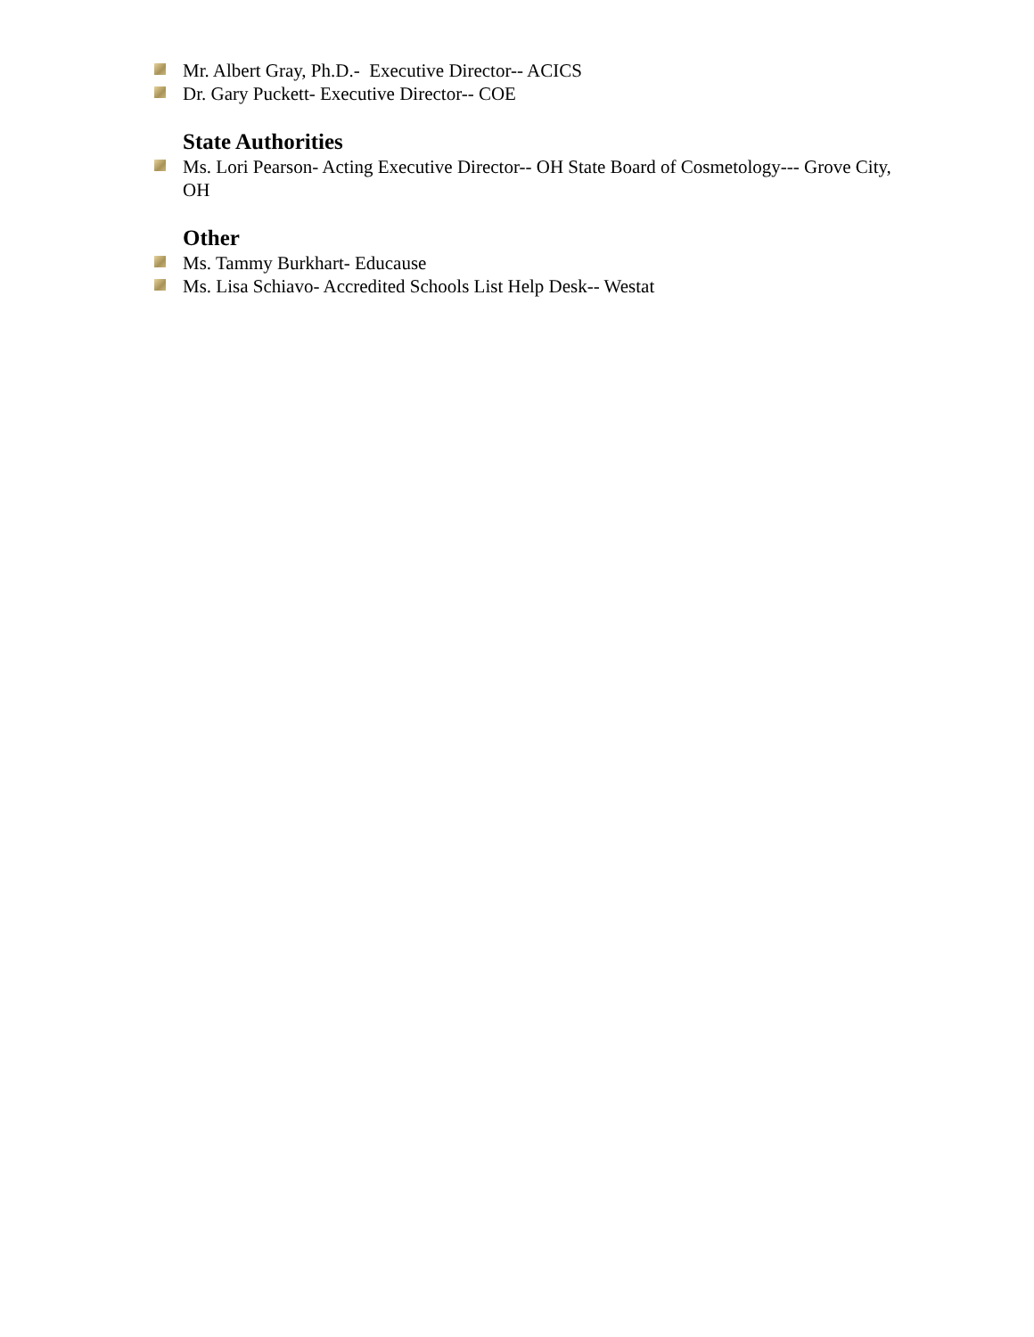Mr. Albert Gray, Ph.D.- Executive Director-- ACICS
Dr. Gary Puckett- Executive Director-- COE
State Authorities
Ms. Lori Pearson- Acting Executive Director-- OH State Board of Cosmetology--- Grove City, OH
Other
Ms. Tammy Burkhart- Educause
Ms. Lisa Schiavo- Accredited Schools List Help Desk-- Westat